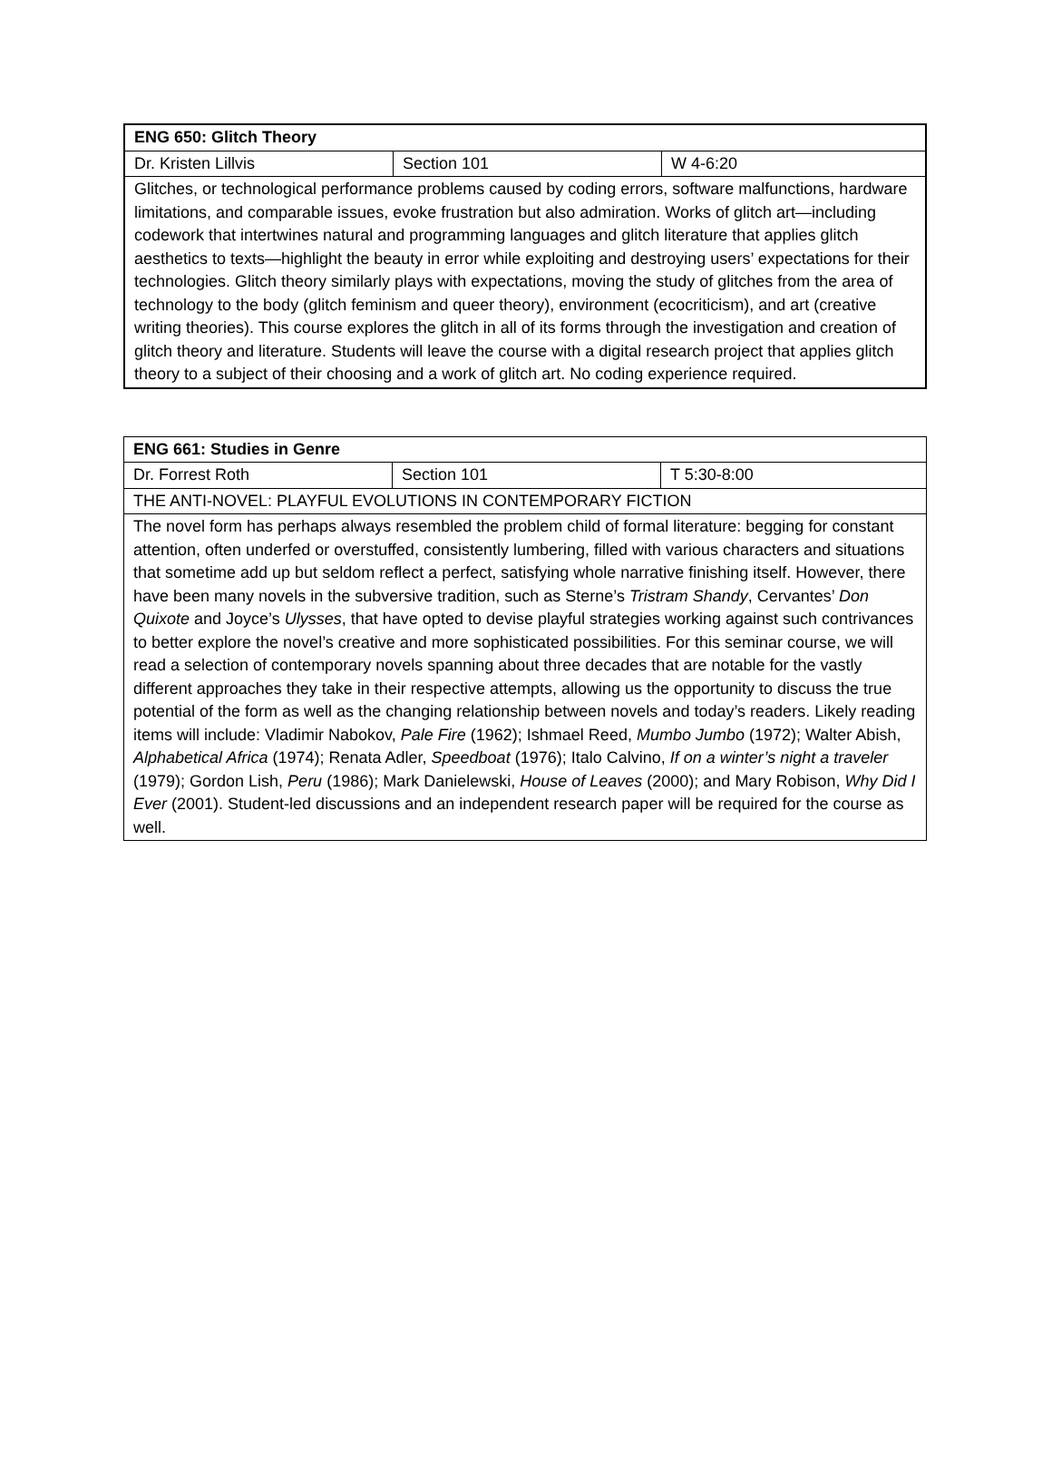| ENG 650: Glitch Theory | | |
| Dr. Kristen Lillvis | Section 101 | W 4-6:20 |
| Glitches, or technological performance problems caused by coding errors, software malfunctions, hardware limitations, and comparable issues, evoke frustration but also admiration. Works of glitch art—including codework that intertwines natural and programming languages and glitch literature that applies glitch aesthetics to texts—highlight the beauty in error while exploiting and destroying users’ expectations for their technologies. Glitch theory similarly plays with expectations, moving the study of glitches from the area of technology to the body (glitch feminism and queer theory), environment (ecocriticism), and art (creative writing theories). This course explores the glitch in all of its forms through the investigation and creation of glitch theory and literature. Students will leave the course with a digital research project that applies glitch theory to a subject of their choosing and a work of glitch art. No coding experience required. | | |
| ENG 661: Studies in Genre | | |
| Dr. Forrest Roth | Section 101 | T 5:30-8:00 |
| THE ANTI-NOVEL: PLAYFUL EVOLUTIONS IN CONTEMPORARY FICTION | | |
| The novel form has perhaps always resembled the problem child of formal literature: begging for constant attention, often underfed or overstuffed, consistently lumbering, filled with various characters and situations that sometime add up but seldom reflect a perfect, satisfying whole narrative finishing itself. However, there have been many novels in the subversive tradition, such as Sterne’s Tristram Shandy , Cervantes’ Don Quixote and Joyce’s Ulysses , that have opted to devise playful strategies working against such contrivances to better explore the novel’s creative and more sophisticated possibilities. For this seminar course, we will read a selection of contemporary novels spanning about three decades that are notable for the vastly different approaches they take in their respective attempts, allowing us the opportunity to discuss the true potential of the form as well as the changing relationship between novels and today’s readers. Likely reading items will include: Vladimir Nabokov, Pale Fire (1962); Ishmael Reed, Mumbo Jumbo (1972); Walter Abish, Alphabetical Africa (1974); Renata Adler, Speedboat (1976); Italo Calvino, If on a winter’s night a traveler (1979); Gordon Lish, Peru (1986); Mark Danielewski, House of Leaves (2000); and Mary Robison, Why Did I Ever (2001). Student-led discussions and an independent research paper will be required for the course as well. | | |